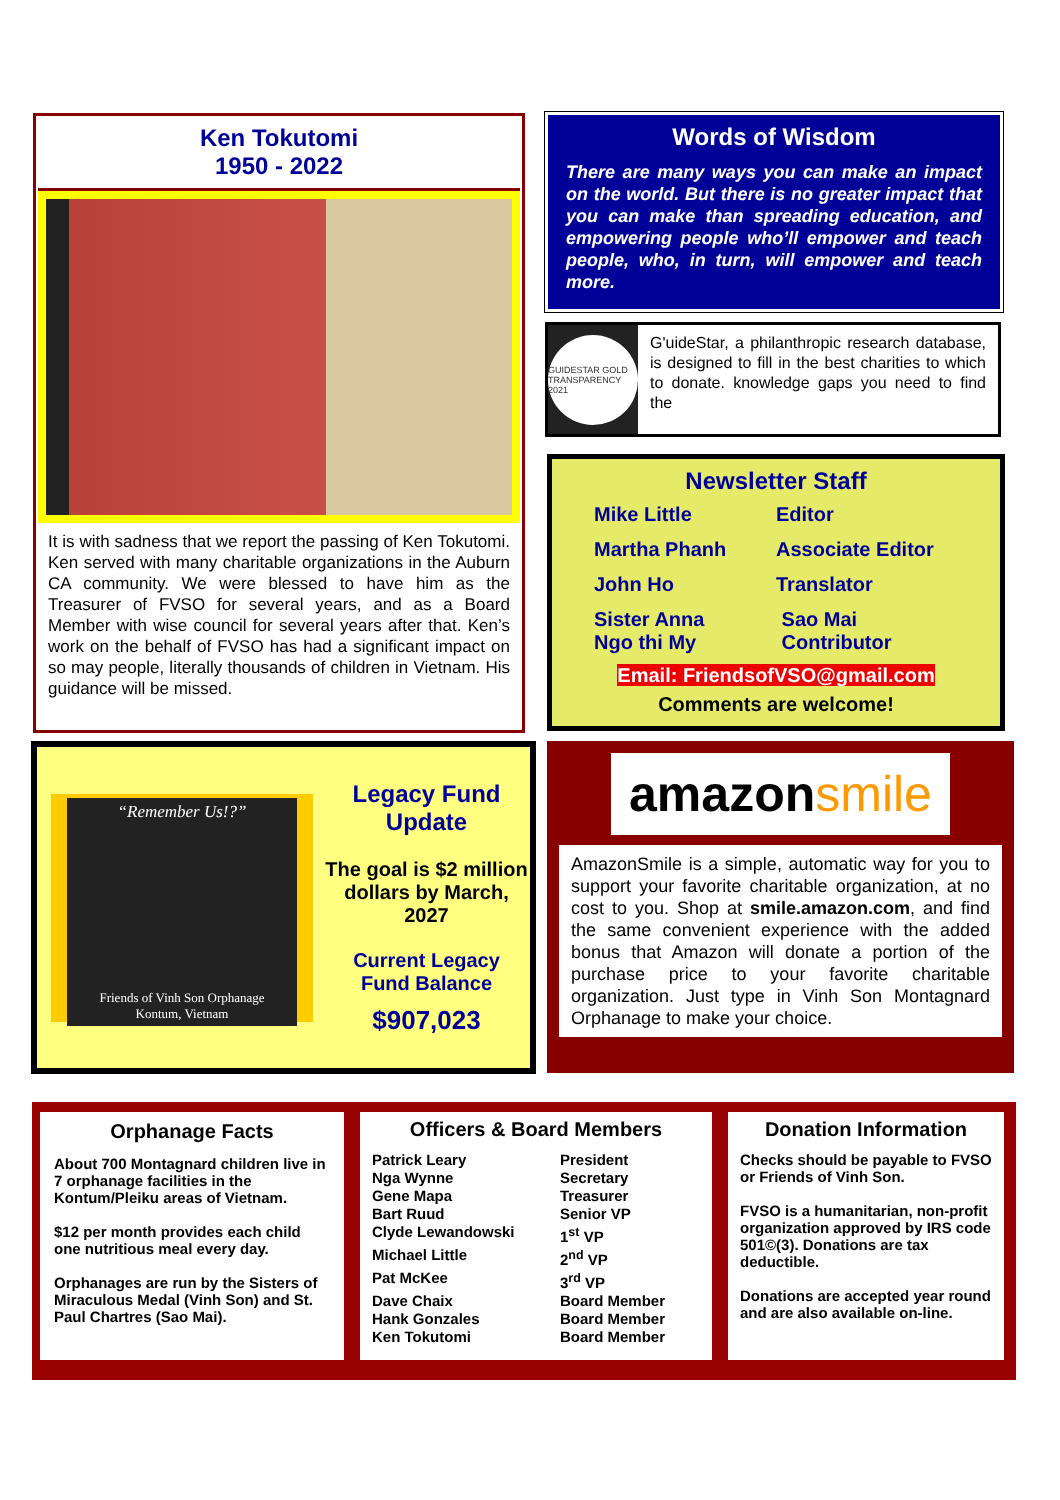Ken Tokutomi
1950 - 2022
It is with sadness that we report the passing of Ken Tokutomi. Ken served with many charitable organizations in the Auburn CA community. We were blessed to have him as the Treasurer of FVSO for several years, and as a Board Member with wise council for several years after that. Ken’s work on the behalf of FVSO has had a significant impact on so may people, literally thousands of children in Vietnam. His guidance will be missed.
Words of Wisdom
There are many ways you can make an impact on the world. But there is no greater impact that you can make than spreading education, and empowering people who’ll empower and teach people, who, in turn, will empower and teach more.
GUIDESTAR GOLD TRANSPARENCY 2021
G'uideStar, a philanthropic research database, is designed to fill in the best charities to which to donate. knowledge gaps you need to find the
Newsletter Staff
Mike Little
Editor
Martha Phanh
Associate Editor
John Ho
Translator
Sister Anna
Ngo thi My
Sao Mai
Contributor
Email: FriendsofVSO@gmail.com
Comments are welcome!
“Remember Us!?”
Friends of Vinh Son Orphanage
Kontum, Vietnam
Legacy Fund
Update
The goal is $2 million dollars by March, 2027
Current Legacy
Fund Balance
$907,023
amazon smile
AmazonSmile is a simple, automatic way for you to support your favorite charitable organization, at no cost to you. Shop at smile.amazon.com, and find the same convenient experience with the added bonus that Amazon will donate a portion of the purchase price to your favorite charitable organization. Just type in Vinh Son Montagnard Orphanage to make your choice.
Orphanage Facts
About 700 Montagnard children live in 7 orphanage facilities in the Kontum/Pleiku areas of Vietnam.
$12 per month provides each child one nutritious meal every day.
Orphanages are run by the Sisters of Miraculous Medal (Vinh Son) and St. Paul Chartres (Sao Mai).
Officers & Board Members
Patrick Leary
President
Nga Wynne
Secretary
Gene Mapa
Treasurer
Bart Ruud
Senior VP
Clyde Lewandowski
1<sup>st</sup> VP
Michael Little
2<sup>nd</sup> VP
Pat McKee
3<sup>rd</sup> VP
Dave Chaix
Board Member
Hank Gonzales
Board Member
Ken Tokutomi
Board Member
Donation Information
Checks should be payable to FVSO or Friends of Vinh Son.
FVSO is a humanitarian, non-profit organization approved by IRS code 501©(3). Donations are tax deductible.
Donations are accepted year round and are also available on-line.